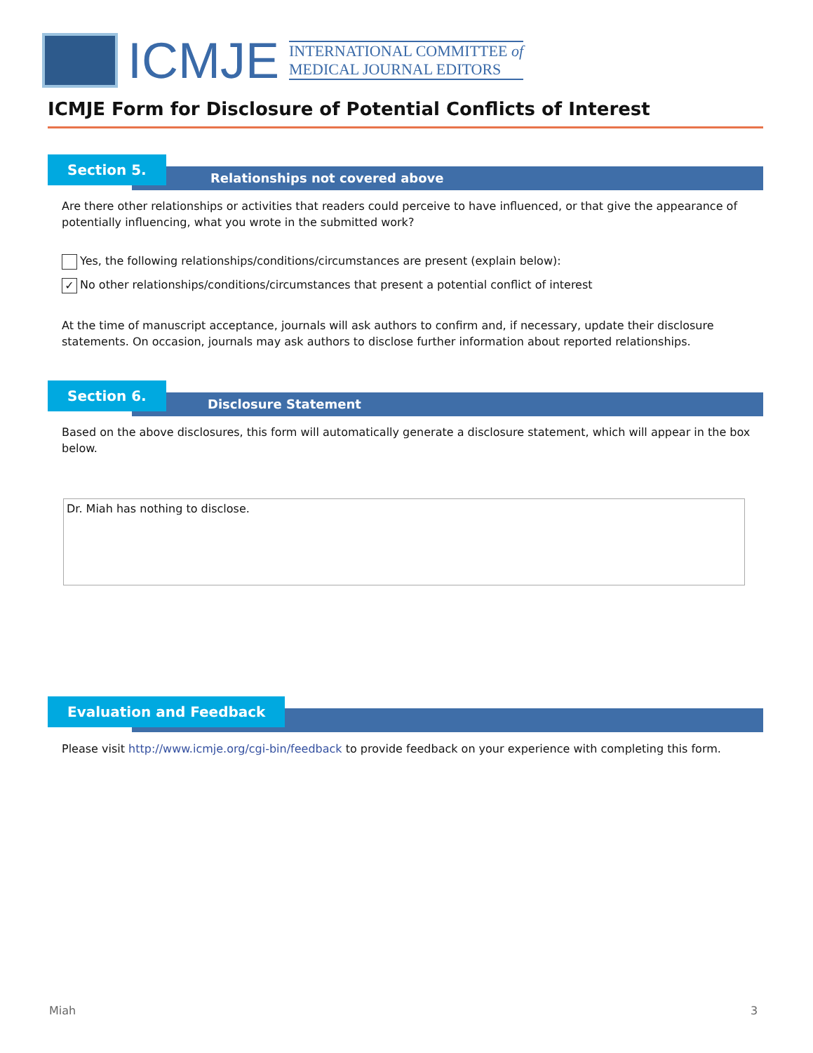ICMJE
INTERNATIONAL COMMITTEE of
MEDICAL JOURNAL EDITORS
ICMJE Form for Disclosure of Potential Conflicts of Interest
Relationships not covered above
Section 5.
Are there other relationships or activities that readers could perceive to have influenced, or that give the appearance of potentially influencing, what you wrote in the submitted work?
Yes, the following relationships/conditions/circumstances are present (explain below):
✓ No other relationships/conditions/circumstances that present a potential conflict of interest
At the time of manuscript acceptance, journals will ask authors to confirm and, if necessary, update their disclosure statements. On occasion, journals may ask authors to disclose further information about reported relationships.
Disclosure Statement
Section 6.
Based on the above disclosures, this form will automatically generate a disclosure statement, which will appear in the box below.
Dr. Miah has nothing to disclose.
Evaluation and Feedback
Please visit http://www.icmje.org/cgi-bin/feedback to provide feedback on your experience with completing this form.
Miah 3